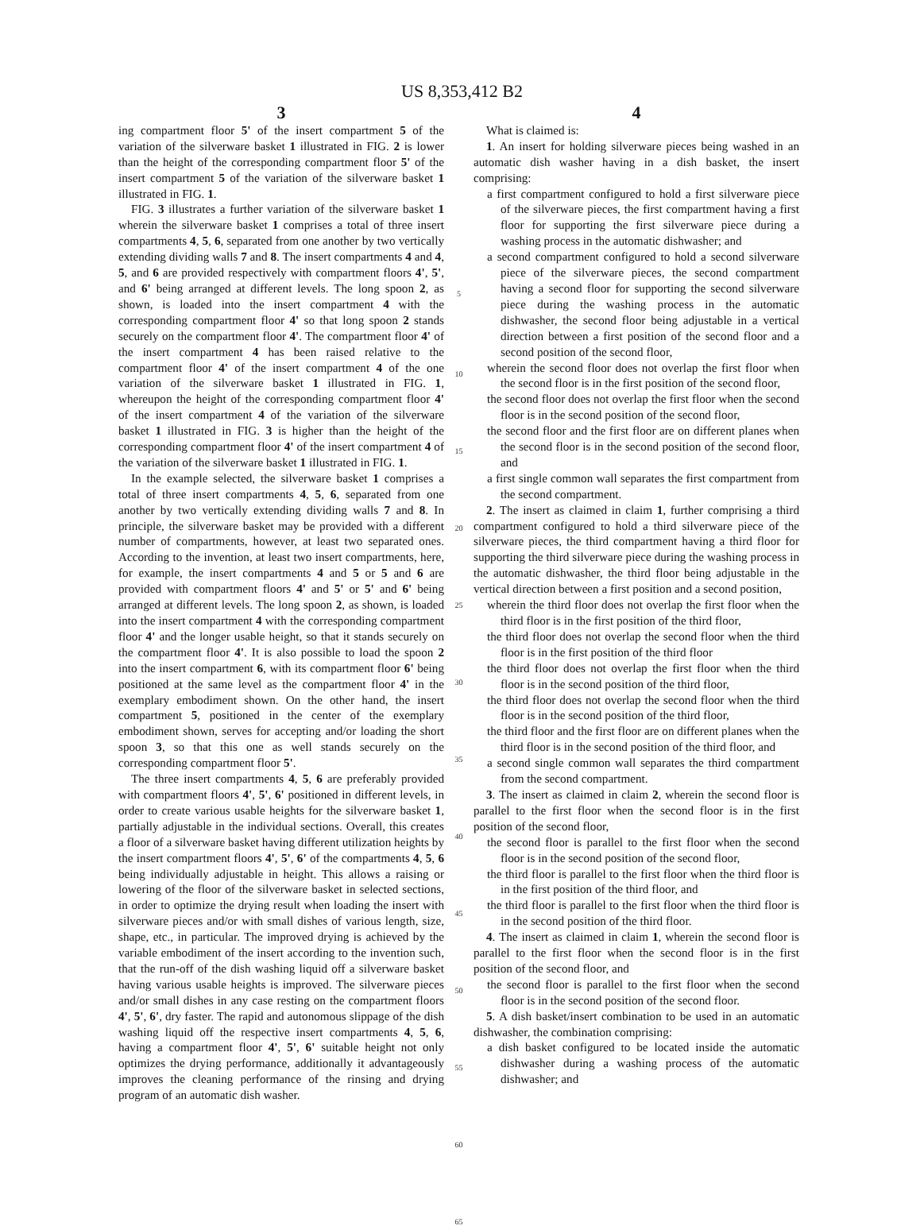US 8,353,412 B2
3
ing compartment floor 5' of the insert compartment 5 of the variation of the silverware basket 1 illustrated in FIG. 2 is lower than the height of the corresponding compartment floor 5' of the insert compartment 5 of the variation of the silverware basket 1 illustrated in FIG. 1.
FIG. 3 illustrates a further variation of the silverware basket 1 wherein the silverware basket 1 comprises a total of three insert compartments 4, 5, 6, separated from one another by two vertically extending dividing walls 7 and 8. The insert compartments 4 and 4, 5, and 6 are provided respectively with compartment floors 4', 5', and 6' being arranged at different levels. The long spoon 2, as shown, is loaded into the insert compartment 4 with the corresponding compartment floor 4' so that long spoon 2 stands securely on the compartment floor 4'. The compartment floor 4' of the insert compartment 4 has been raised relative to the compartment floor 4' of the insert compartment 4 of the one variation of the silverware basket 1 illustrated in FIG. 1, whereupon the height of the corresponding compartment floor 4' of the insert compartment 4 of the variation of the silverware basket 1 illustrated in FIG. 3 is higher than the height of the corresponding compartment floor 4' of the insert compartment 4 of the variation of the silverware basket 1 illustrated in FIG. 1.
In the example selected, the silverware basket 1 comprises a total of three insert compartments 4, 5, 6, separated from one another by two vertically extending dividing walls 7 and 8. In principle, the silverware basket may be provided with a different number of compartments, however, at least two separated ones. According to the invention, at least two insert compartments, here, for example, the insert compartments 4 and 5 or 5 and 6 are provided with compartment floors 4' and 5' or 5' and 6' being arranged at different levels. The long spoon 2, as shown, is loaded into the insert compartment 4 with the corresponding compartment floor 4' and the longer usable height, so that it stands securely on the compartment floor 4'. It is also possible to load the spoon 2 into the insert compartment 6, with its compartment floor 6' being positioned at the same level as the compartment floor 4' in the exemplary embodiment shown. On the other hand, the insert compartment 5, positioned in the center of the exemplary embodiment shown, serves for accepting and/or loading the short spoon 3, so that this one as well stands securely on the corresponding compartment floor 5'.
The three insert compartments 4, 5, 6 are preferably provided with compartment floors 4', 5', 6' positioned in different levels, in order to create various usable heights for the silverware basket 1, partially adjustable in the individual sections. Overall, this creates a floor of a silverware basket having different utilization heights by the insert compartment floors 4', 5', 6' of the compartments 4, 5, 6 being individually adjustable in height. This allows a raising or lowering of the floor of the silverware basket in selected sections, in order to optimize the drying result when loading the insert with silverware pieces and/or with small dishes of various length, size, shape, etc., in particular. The improved drying is achieved by the variable embodiment of the insert according to the invention such, that the run-off of the dish washing liquid off a silverware basket having various usable heights is improved. The silverware pieces and/or small dishes in any case resting on the compartment floors 4', 5', 6', dry faster. The rapid and autonomous slippage of the dish washing liquid off the respective insert compartments 4, 5, 6, having a compartment floor 4', 5', 6' suitable height not only optimizes the drying performance, additionally it advantageously improves the cleaning performance of the rinsing and drying program of an automatic dish washer.
5
10
15
20
25
30
35
40
45
50
55
60
65
4
What is claimed is:
1. An insert for holding silverware pieces being washed in an automatic dish washer having in a dish basket, the insert comprising:
a first compartment configured to hold a first silverware piece of the silverware pieces, the first compartment having a first floor for supporting the first silverware piece during a washing process in the automatic dishwasher; and
a second compartment configured to hold a second silverware piece of the silverware pieces, the second compartment having a second floor for supporting the second silverware piece during the washing process in the automatic dishwasher, the second floor being adjustable in a vertical direction between a first position of the second floor and a second position of the second floor,
wherein the second floor does not overlap the first floor when the second floor is in the first position of the second floor,
the second floor does not overlap the first floor when the second floor is in the second position of the second floor,
the second floor and the first floor are on different planes when the second floor is in the second position of the second floor, and
a first single common wall separates the first compartment from the second compartment.
2. The insert as claimed in claim 1, further comprising a third compartment configured to hold a third silverware piece of the silverware pieces, the third compartment having a third floor for supporting the third silverware piece during the washing process in the automatic dishwasher, the third floor being adjustable in the vertical direction between a first position and a second position,
wherein the third floor does not overlap the first floor when the third floor is in the first position of the third floor,
the third floor does not overlap the second floor when the third floor is in the first position of the third floor
the third floor does not overlap the first floor when the third floor is in the second position of the third floor,
the third floor does not overlap the second floor when the third floor is in the second position of the third floor,
the third floor and the first floor are on different planes when the third floor is in the second position of the third floor, and
a second single common wall separates the third compartment from the second compartment.
3. The insert as claimed in claim 2, wherein the second floor is parallel to the first floor when the second floor is in the first position of the second floor,
the second floor is parallel to the first floor when the second floor is in the second position of the second floor,
the third floor is parallel to the first floor when the third floor is in the first position of the third floor, and
the third floor is parallel to the first floor when the third floor is in the second position of the third floor.
4. The insert as claimed in claim 1, wherein the second floor is parallel to the first floor when the second floor is in the first position of the second floor, and
the second floor is parallel to the first floor when the second floor is in the second position of the second floor.
5. A dish basket/insert combination to be used in an automatic dishwasher, the combination comprising:
a dish basket configured to be located inside the automatic dishwasher during a washing process of the automatic dishwasher; and